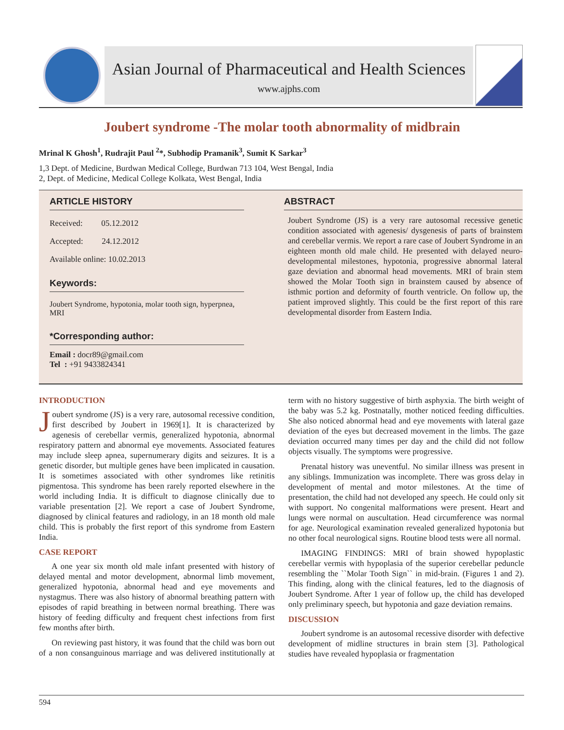Asian Journal of Pharmaceutical and Health Sciences
www.ajphs.com
Joubert syndrome -The molar tooth abnormality of midbrain
Mrinal K Ghosh<sup>1</sup>, Rudrajit Paul <sup>2</sup>*, Subhodip Pramanik<sup>3</sup>, Sumit K Sarkar<sup>3</sup>
1,3 Dept. of Medicine, Burdwan Medical College, Burdwan 713 104, West Bengal, India
2, Dept. of Medicine, Medical College Kolkata, West Bengal, India
ARTICLE HISTORY
Received: 05.12.2012
Accepted: 24.12.2012
Available online: 10.02.2013
Keywords:
Joubert Syndrome, hypotonia, molar tooth sign, hyperpnea, MRI
*Corresponding author:
Email : docr89@gmail.com
Tel : +91 9433824341
ABSTRACT
Joubert Syndrome (JS) is a very rare autosomal recessive genetic condition associated with agenesis/ dysgenesis of parts of brainstem and cerebellar vermis. We report a rare case of Joubert Syndrome in an eighteen month old male child. He presented with delayed neuro-developmental milestones, hypotonia, progressive abnormal lateral gaze deviation and abnormal head movements. MRI of brain stem showed the Molar Tooth sign in brainstem caused by absence of isthmic portion and deformity of fourth ventricle. On follow up, the patient improved slightly. This could be the first report of this rare developmental disorder from Eastern India.
INTRODUCTION
Joubert syndrome (JS) is a very rare, autosomal recessive condition, first described by Joubert in 1969[1]. It is characterized by agenesis of cerebellar vermis, generalized hypotonia, abnormal respiratory pattern and abnormal eye movements. Associated features may include sleep apnea, supernumerary digits and seizures. It is a genetic disorder, but multiple genes have been implicated in causation. It is sometimes associated with other syndromes like retinitis pigmentosa. This syndrome has been rarely reported elsewhere in the world including India. It is difficult to diagnose clinically due to variable presentation [2]. We report a case of Joubert Syndrome, diagnosed by clinical features and radiology, in an 18 month old male child. This is probably the first report of this syndrome from Eastern India.
CASE REPORT
A one year six month old male infant presented with history of delayed mental and motor development, abnormal limb movement, generalized hypotonia, abnormal head and eye movements and nystagmus. There was also history of abnormal breathing pattern with episodes of rapid breathing in between normal breathing. There was history of feeding difficulty and frequent chest infections from first few months after birth.
On reviewing past history, it was found that the child was born out of a non consanguinous marriage and was delivered institutionally at term with no history suggestive of birth asphyxia. The birth weight of the baby was 5.2 kg. Postnatally, mother noticed feeding difficulties. She also noticed abnormal head and eye movements with lateral gaze deviation of the eyes but decreased movement in the limbs. The gaze deviation occurred many times per day and the child did not follow objects visually. The symptoms were progressive.
Prenatal history was uneventful. No similar illness was present in any siblings. Immunization was incomplete. There was gross delay in development of mental and motor milestones. At the time of presentation, the child had not developed any speech. He could only sit with support. No congenital malformations were present. Heart and lungs were normal on auscultation. Head circumference was normal for age. Neurological examination revealed generalized hypotonia but no other focal neurological signs. Routine blood tests were all normal.
IMAGING FINDINGS: MRI of brain showed hypoplastic cerebellar vermis with hypoplasia of the superior cerebellar peduncle resembling the ``Molar Tooth Sign`` in mid-brain. (Figures 1 and 2). This finding, along with the clinical features, led to the diagnosis of Joubert Syndrome. After 1 year of follow up, the child has developed only preliminary speech, but hypotonia and gaze deviation remains.
DISCUSSION
Joubert syndrome is an autosomal recessive disorder with defective development of midline structures in brain stem [3]. Pathological studies have revealed hypoplasia or fragmentation
594